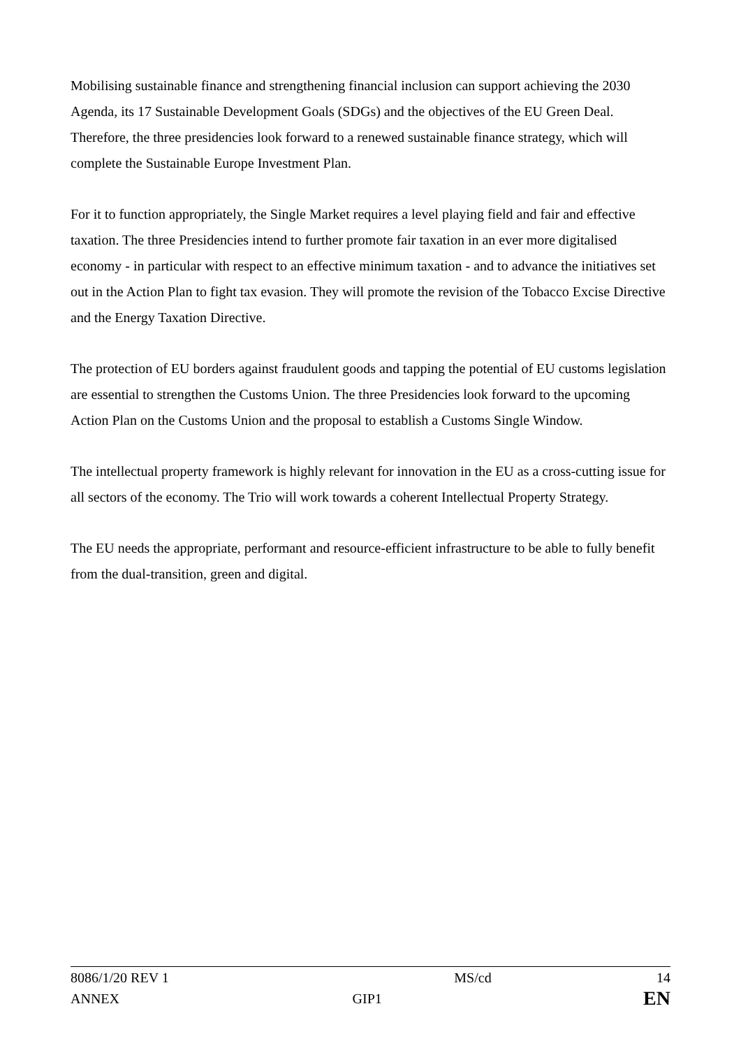Mobilising sustainable finance and strengthening financial inclusion can support achieving the 2030 Agenda, its 17 Sustainable Development Goals (SDGs) and the objectives of the EU Green Deal. Therefore, the three presidencies look forward to a renewed sustainable finance strategy, which will complete the Sustainable Europe Investment Plan.
For it to function appropriately, the Single Market requires a level playing field and fair and effective taxation. The three Presidencies intend to further promote fair taxation in an ever more digitalised economy - in particular with respect to an effective minimum taxation - and to advance the initiatives set out in the Action Plan to fight tax evasion. They will promote the revision of the Tobacco Excise Directive and the Energy Taxation Directive.
The protection of EU borders against fraudulent goods and tapping the potential of EU customs legislation are essential to strengthen the Customs Union. The three Presidencies look forward to the upcoming Action Plan on the Customs Union and the proposal to establish a Customs Single Window.
The intellectual property framework is highly relevant for innovation in the EU as a cross-cutting issue for all sectors of the economy. The Trio will work towards a coherent Intellectual Property Strategy.
The EU needs the appropriate, performant and resource-efficient infrastructure to be able to fully benefit from the dual-transition, green and digital.
8086/1/20 REV 1 MS/cd 14
ANNEX GIP1 EN